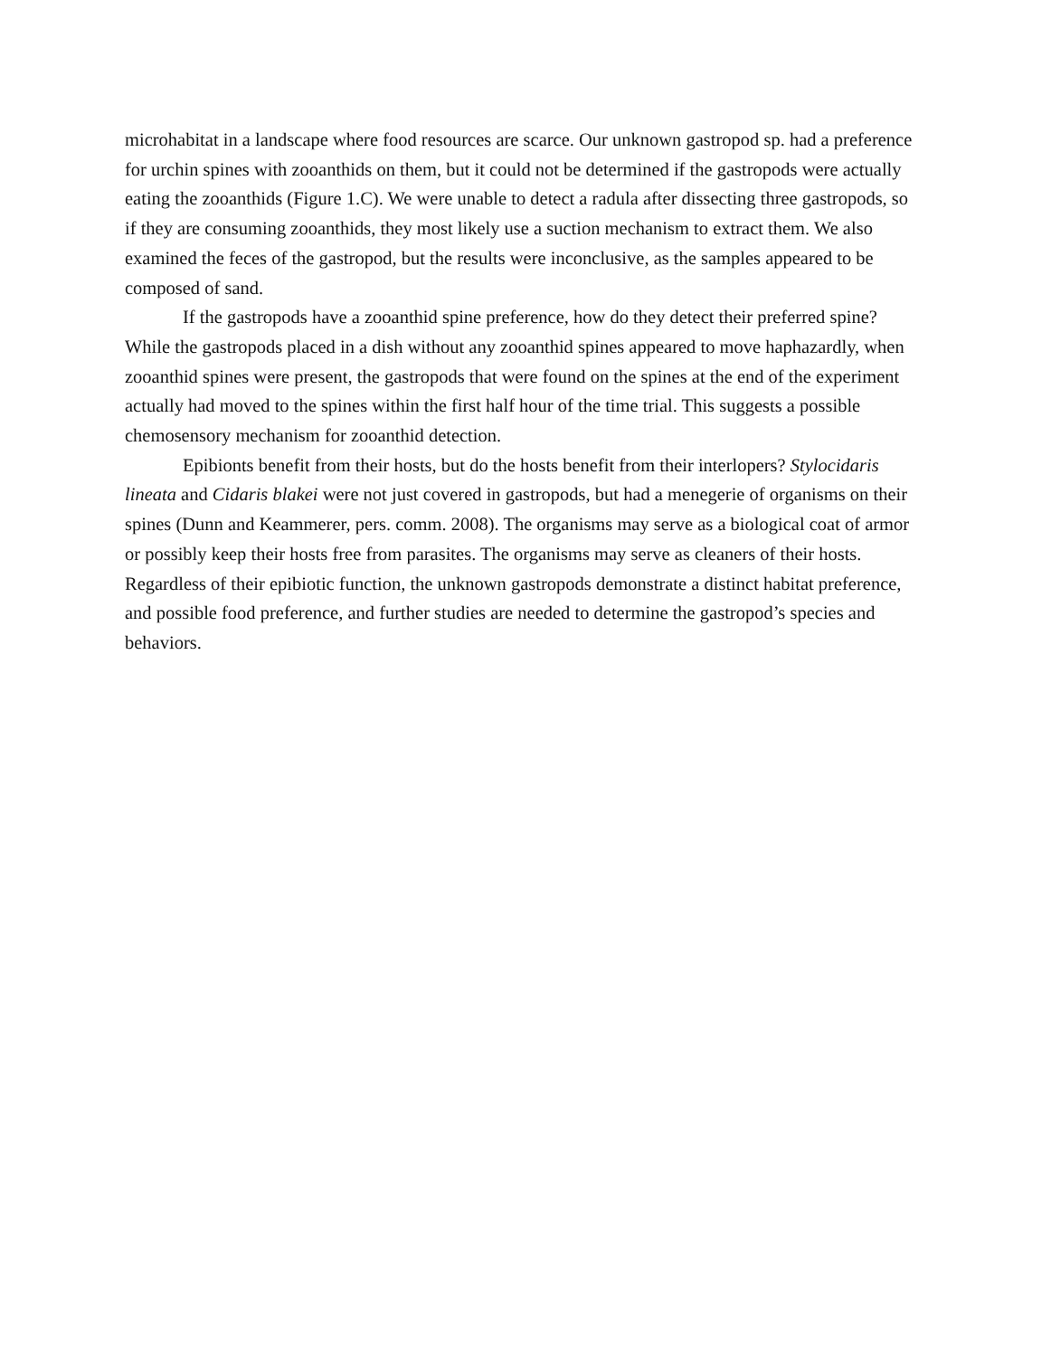microhabitat in a landscape where food resources are scarce. Our unknown gastropod sp. had a preference for urchin spines with zooanthids on them, but it could not be determined if the gastropods were actually eating the zooanthids (Figure 1.C). We were unable to detect a radula after dissecting three gastropods, so if they are consuming zooanthids, they most likely use a suction mechanism to extract them. We also examined the feces of the gastropod, but the results were inconclusive, as the samples appeared to be composed of sand.
If the gastropods have a zooanthid spine preference, how do they detect their preferred spine? While the gastropods placed in a dish without any zooanthid spines appeared to move haphazardly, when zooanthid spines were present, the gastropods that were found on the spines at the end of the experiment actually had moved to the spines within the first half hour of the time trial. This suggests a possible chemosensory mechanism for zooanthid detection.
Epibionts benefit from their hosts, but do the hosts benefit from their interlopers? Stylocidaris lineata and Cidaris blakei were not just covered in gastropods, but had a menegerie of organisms on their spines (Dunn and Keammerer, pers. comm. 2008). The organisms may serve as a biological coat of armor or possibly keep their hosts free from parasites. The organisms may serve as cleaners of their hosts. Regardless of their epibiotic function, the unknown gastropods demonstrate a distinct habitat preference, and possible food preference, and further studies are needed to determine the gastropod’s species and behaviors.